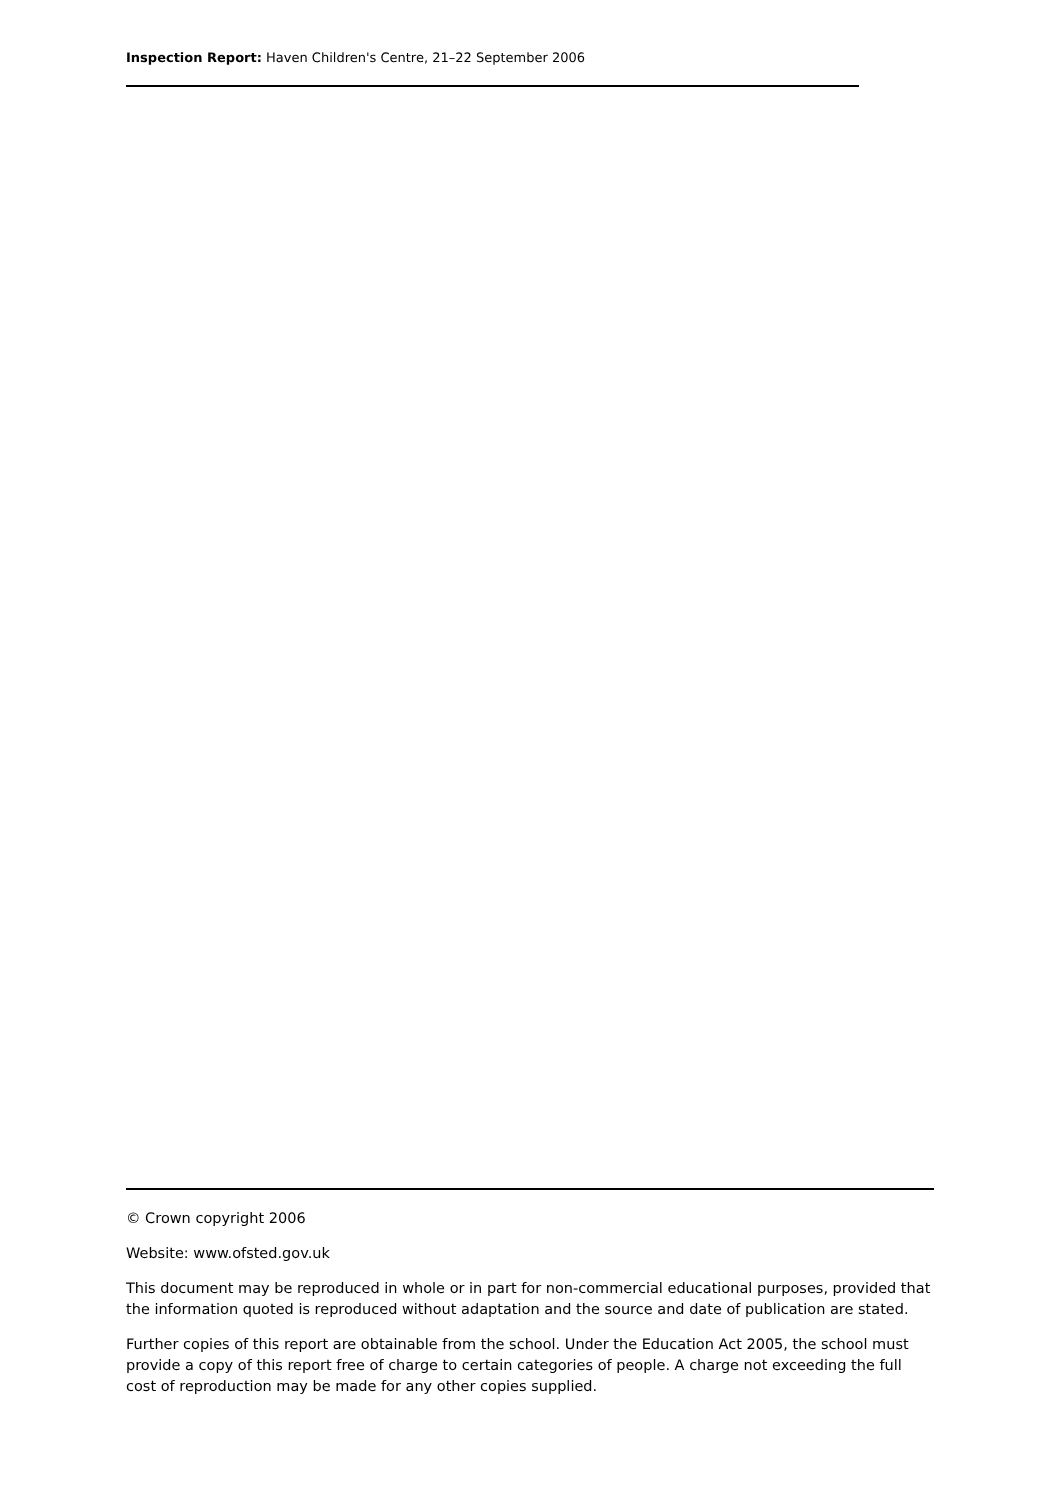Inspection Report: Haven Children's Centre, 21–22 September 2006
© Crown copyright 2006
Website: www.ofsted.gov.uk
This document may be reproduced in whole or in part for non-commercial educational purposes, provided that the information quoted is reproduced without adaptation and the source and date of publication are stated.
Further copies of this report are obtainable from the school. Under the Education Act 2005, the school must provide a copy of this report free of charge to certain categories of people. A charge not exceeding the full cost of reproduction may be made for any other copies supplied.